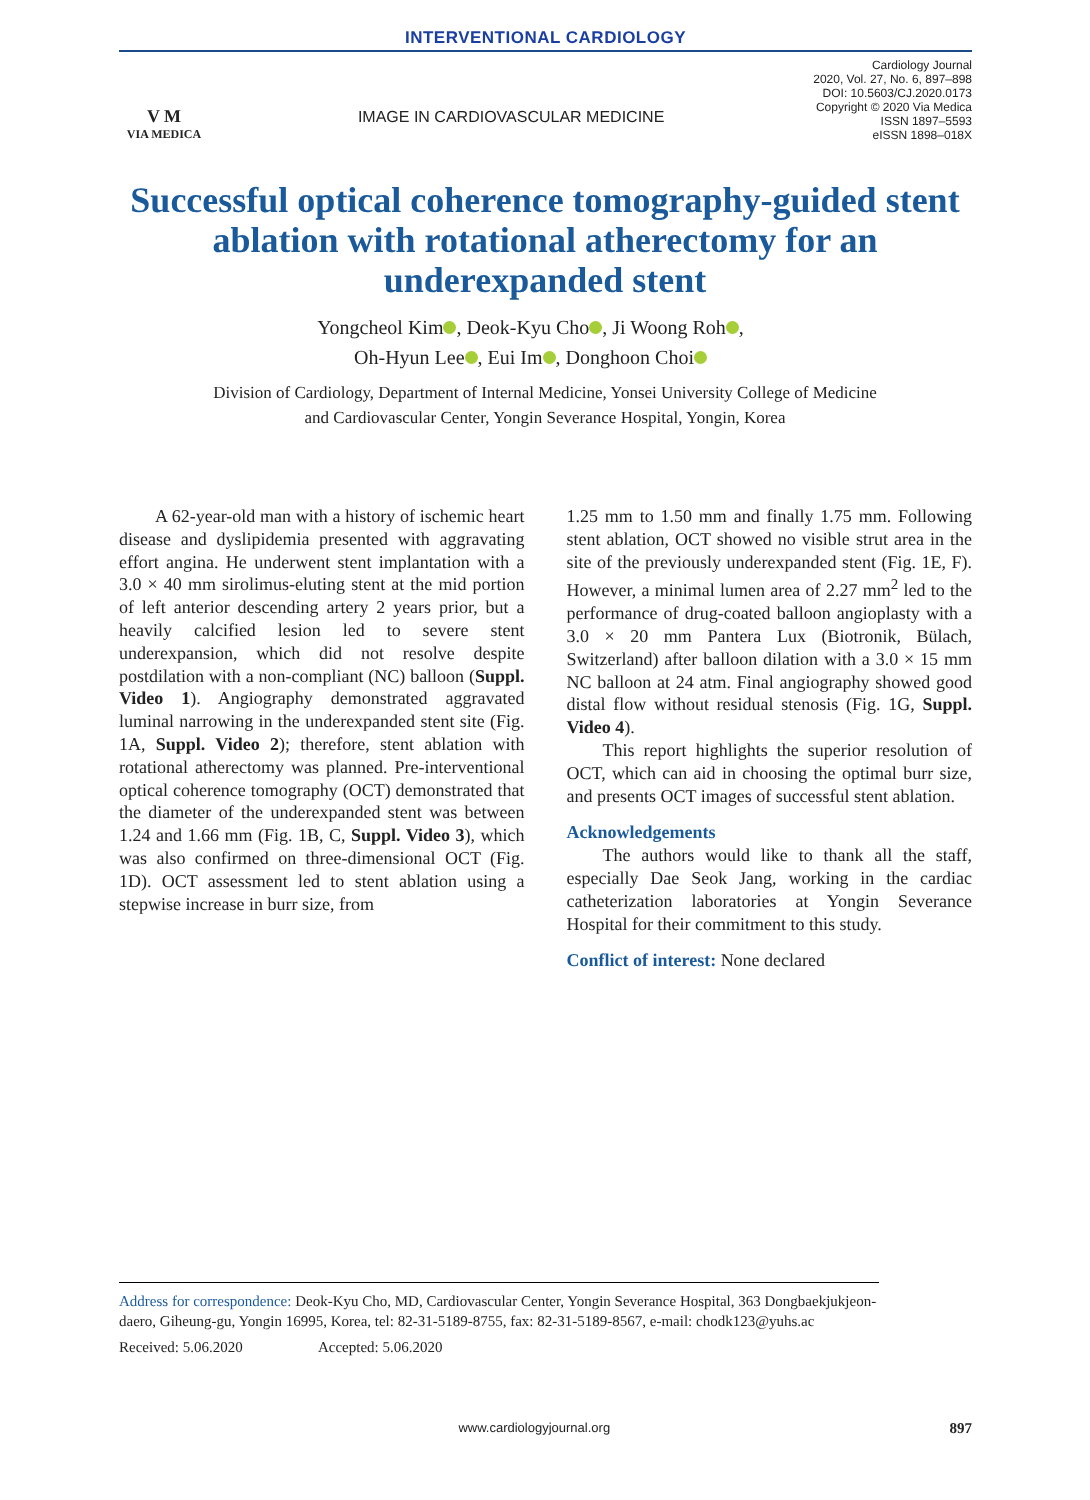INTERVENTIONAL CARDIOLOGY
V M
VIA MEDICA
IMAGE IN CARDIOVASCULAR MEDICINE
Cardiology Journal
2020, Vol. 27, No. 6, 897–898
DOI: 10.5603/CJ.2020.0173
Copyright © 2020 Via Medica
ISSN 1897–5593
eISSN 1898–018X
Successful optical coherence tomography-guided stent ablation with rotational atherectomy for an underexpanded stent
Yongcheol Kim , Deok-Kyu Cho , Ji Woong Roh ,
Oh-Hyun Lee , Eui Im , Donghoon Choi
Division of Cardiology, Department of Internal Medicine, Yonsei University College of Medicine
and Cardiovascular Center, Yongin Severance Hospital, Yongin, Korea
A 62-year-old man with a history of ischemic heart disease and dyslipidemia presented with aggravating effort angina. He underwent stent implantation with a 3.0 × 40 mm sirolimus-eluting stent at the mid portion of left anterior descending artery 2 years prior, but a heavily calcified lesion led to severe stent underexpansion, which did not resolve despite postdilation with a non-compliant (NC) balloon (Suppl. Video 1). Angiography demonstrated aggravated luminal narrowing in the underexpanded stent site (Fig. 1A, Suppl. Video 2); therefore, stent ablation with rotational atherectomy was planned. Pre-interventional optical coherence tomography (OCT) demonstrated that the diameter of the underexpanded stent was between 1.24 and 1.66 mm (Fig. 1B, C, Suppl. Video 3), which was also confirmed on three-dimensional OCT (Fig. 1D). OCT assessment led to stent ablation using a stepwise increase in burr size, from
1.25 mm to 1.50 mm and finally 1.75 mm. Following stent ablation, OCT showed no visible strut area in the site of the previously underexpanded stent (Fig. 1E, F). However, a minimal lumen area of 2.27 mm<sup>2</sup> led to the performance of drug-coated balloon angioplasty with a 3.0 × 20 mm Pantera Lux (Biotronik, Bülach, Switzerland) after balloon dilation with a 3.0 × 15 mm NC balloon at 24 atm. Final angiography showed good distal flow without residual stenosis (Fig. 1G, Suppl. Video 4).
This report highlights the superior resolution of OCT, which can aid in choosing the optimal burr size, and presents OCT images of successful stent ablation.
Acknowledgements
The authors would like to thank all the staff, especially Dae Seok Jang, working in the cardiac catheterization laboratories at Yongin Severance Hospital for their commitment to this study.
Conflict of interest: None declared
Address for correspondence: Deok-Kyu Cho, MD, Cardiovascular Center, Yongin Severance Hospital, 363 Dongbaekjukjeon-daero, Giheung-gu, Yongin 16995, Korea, tel: 82-31-5189-8755, fax: 82-31-5189-8567, e-mail: chodk123@yuhs.ac
Received: 5.06.2020 Accepted: 5.06.2020
www.cardiologyjournal.org 897